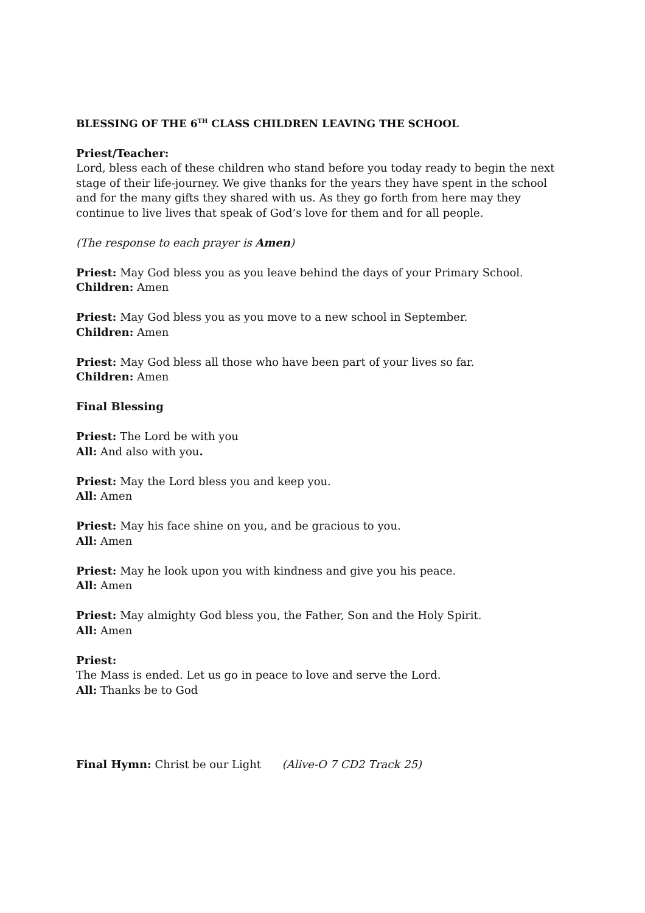BLESSING OF THE 6<sup>TH</sup> CLASS CHILDREN LEAVING THE SCHOOL
Priest/Teacher:
Lord, bless each of these children who stand before you today ready to begin the next stage of their life-journey. We give thanks for the years they have spent in the school and for the many gifts they shared with us. As they go forth from here may they continue to live lives that speak of God’s love for them and for all people.
(The response to each prayer is Amen)
Priest: May God bless you as you leave behind the days of your Primary School.
Children: Amen
Priest: May God bless you as you move to a new school in September.
Children: Amen
Priest: May God bless all those who have been part of your lives so far.
Children: Amen
Final Blessing
Priest: The Lord be with you
All: And also with you.
Priest: May the Lord bless you and keep you.
All: Amen
Priest: May his face shine on you, and be gracious to you.
All: Amen
Priest: May he look upon you with kindness and give you his peace.
All: Amen
Priest: May almighty God bless you, the Father, Son and the Holy Spirit.
All: Amen
Priest:
The Mass is ended. Let us go in peace to love and serve the Lord.
All: Thanks be to God
Final Hymn: Christ be our Light (Alive-O 7 CD2 Track 25)